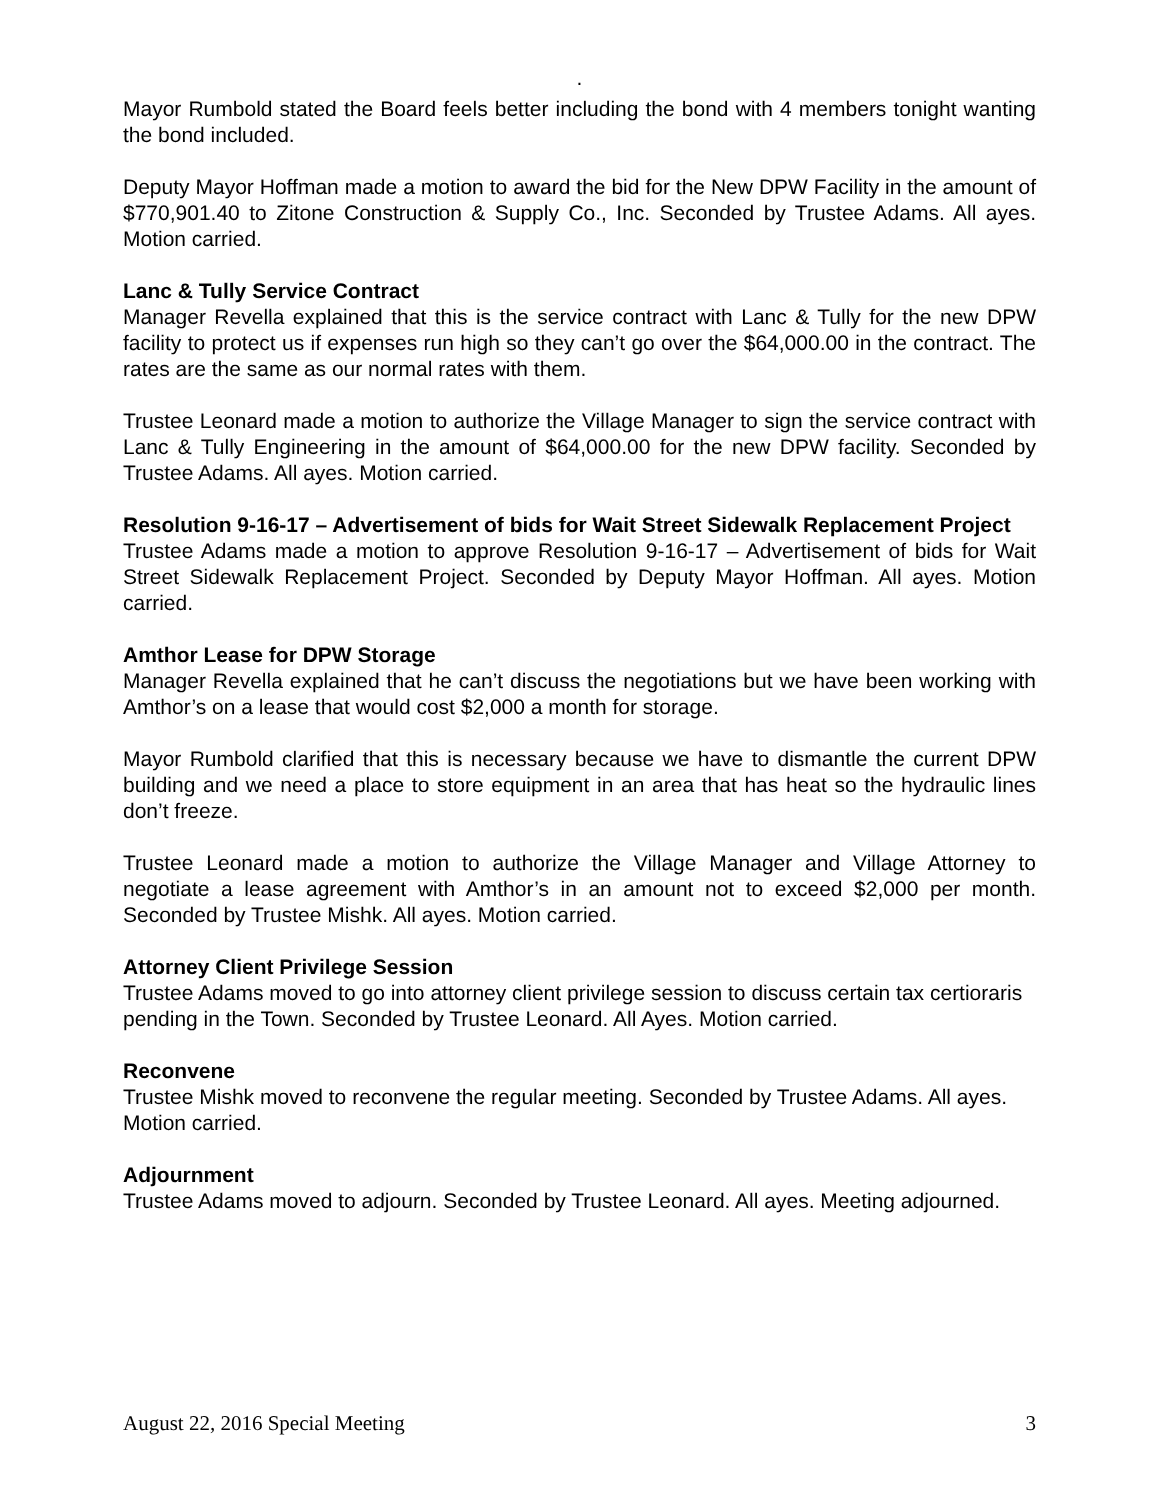.
Mayor Rumbold stated the Board feels better including the bond with 4 members tonight wanting the bond included.
Deputy Mayor Hoffman made a motion to award the bid for the New DPW Facility in the amount of $770,901.40 to Zitone Construction & Supply Co., Inc. Seconded by Trustee Adams. All ayes. Motion carried.
Lanc & Tully Service Contract
Manager Revella explained that this is the service contract with Lanc & Tully for the new DPW facility to protect us if expenses run high so they can’t go over the $64,000.00 in the contract. The rates are the same as our normal rates with them.
Trustee Leonard made a motion to authorize the Village Manager to sign the service contract with Lanc & Tully Engineering in the amount of $64,000.00 for the new DPW facility. Seconded by Trustee Adams. All ayes. Motion carried.
Resolution 9-16-17 – Advertisement of bids for Wait Street Sidewalk Replacement Project
Trustee Adams made a motion to approve Resolution 9-16-17 – Advertisement of bids for Wait Street Sidewalk Replacement Project. Seconded by Deputy Mayor Hoffman. All ayes. Motion carried.
Amthor Lease for DPW Storage
Manager Revella explained that he can’t discuss the negotiations but we have been working with Amthor’s on a lease that would cost $2,000 a month for storage.
Mayor Rumbold clarified that this is necessary because we have to dismantle the current DPW building and we need a place to store equipment in an area that has heat so the hydraulic lines don’t freeze.
Trustee Leonard made a motion to authorize the Village Manager and Village Attorney to negotiate a lease agreement with Amthor’s in an amount not to exceed $2,000 per month. Seconded by Trustee Mishk. All ayes. Motion carried.
Attorney Client Privilege Session
Trustee Adams moved to go into attorney client privilege session to discuss certain tax certioraris pending in the Town. Seconded by Trustee Leonard. All Ayes. Motion carried.
Reconvene
Trustee Mishk moved to reconvene the regular meeting. Seconded by Trustee Adams. All ayes. Motion carried.
Adjournment
Trustee Adams moved to adjourn. Seconded by Trustee Leonard. All ayes. Meeting adjourned.
August 22, 2016 Special Meeting 3